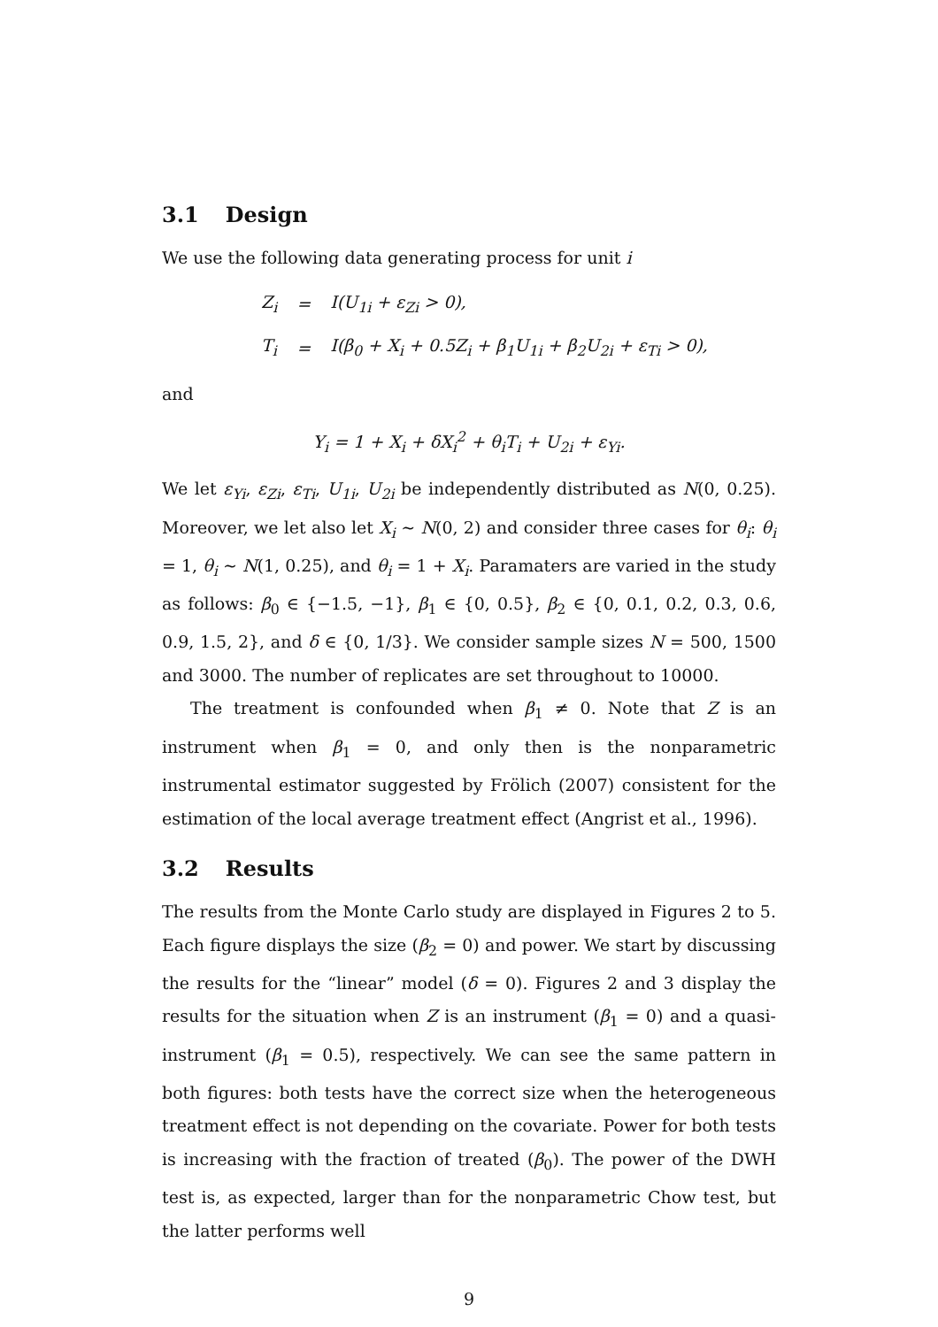3.1 Design
We use the following data generating process for unit i
| Z<sub>i</sub> | = | I(U<sub>1i</sub> + ε<sub>Zi</sub> > 0), |
| T<sub>i</sub> | = | I(β<sub>0</sub> + X<sub>i</sub> + 0.5Z<sub>i</sub> + β<sub>1</sub>U<sub>1i</sub> + β<sub>2</sub>U<sub>2i</sub> + ε<sub>Ti</sub> > 0), |
and
Y<sub>i</sub> = 1 + X<sub>i</sub> + δX<sub>i</sub><sup>2</sup> + θ<sub>i</sub>T<sub>i</sub> + U<sub>2i</sub> + ε<sub>Yi</sub>.
We let ε<sub>Yi</sub>, ε<sub>Zi</sub>, ε<sub>Ti</sub>, U<sub>1i</sub>, U<sub>2i</sub> be independently distributed as N(0, 0.25). Moreover, we let also let X<sub>i</sub> ∼ N(0, 2) and consider three cases for θ<sub>i</sub>: θ<sub>i</sub> = 1, θ<sub>i</sub> ∼ N(1, 0.25), and θ<sub>i</sub> = 1 + X<sub>i</sub>. Paramaters are varied in the study as follows: β<sub>0</sub> ∈ {−1.5, −1}, β<sub>1</sub> ∈ {0, 0.5}, β<sub>2</sub> ∈ {0, 0.1, 0.2, 0.3, 0.6, 0.9, 1.5, 2}, and δ ∈ {0, 1/3}. We consider sample sizes N = 500, 1500 and 3000. The number of replicates are set throughout to 10000.
The treatment is confounded when β<sub>1</sub> ≠ 0. Note that Z is an instrument when β<sub>1</sub> = 0, and only then is the nonparametric instrumental estimator suggested by Frölich (2007) consistent for the estimation of the local average treatment effect (Angrist et al., 1996).
3.2 Results
The results from the Monte Carlo study are displayed in Figures 2 to 5. Each figure displays the size (β<sub>2</sub> = 0) and power. We start by discussing the results for the “linear” model (δ = 0). Figures 2 and 3 display the results for the situation when Z is an instrument (β<sub>1</sub> = 0) and a quasi-instrument (β<sub>1</sub> = 0.5), respectively. We can see the same pattern in both figures: both tests have the correct size when the heterogeneous treatment effect is not depending on the covariate. Power for both tests is increasing with the fraction of treated (β<sub>0</sub>). The power of the DWH test is, as expected, larger than for the nonparametric Chow test, but the latter performs well
9